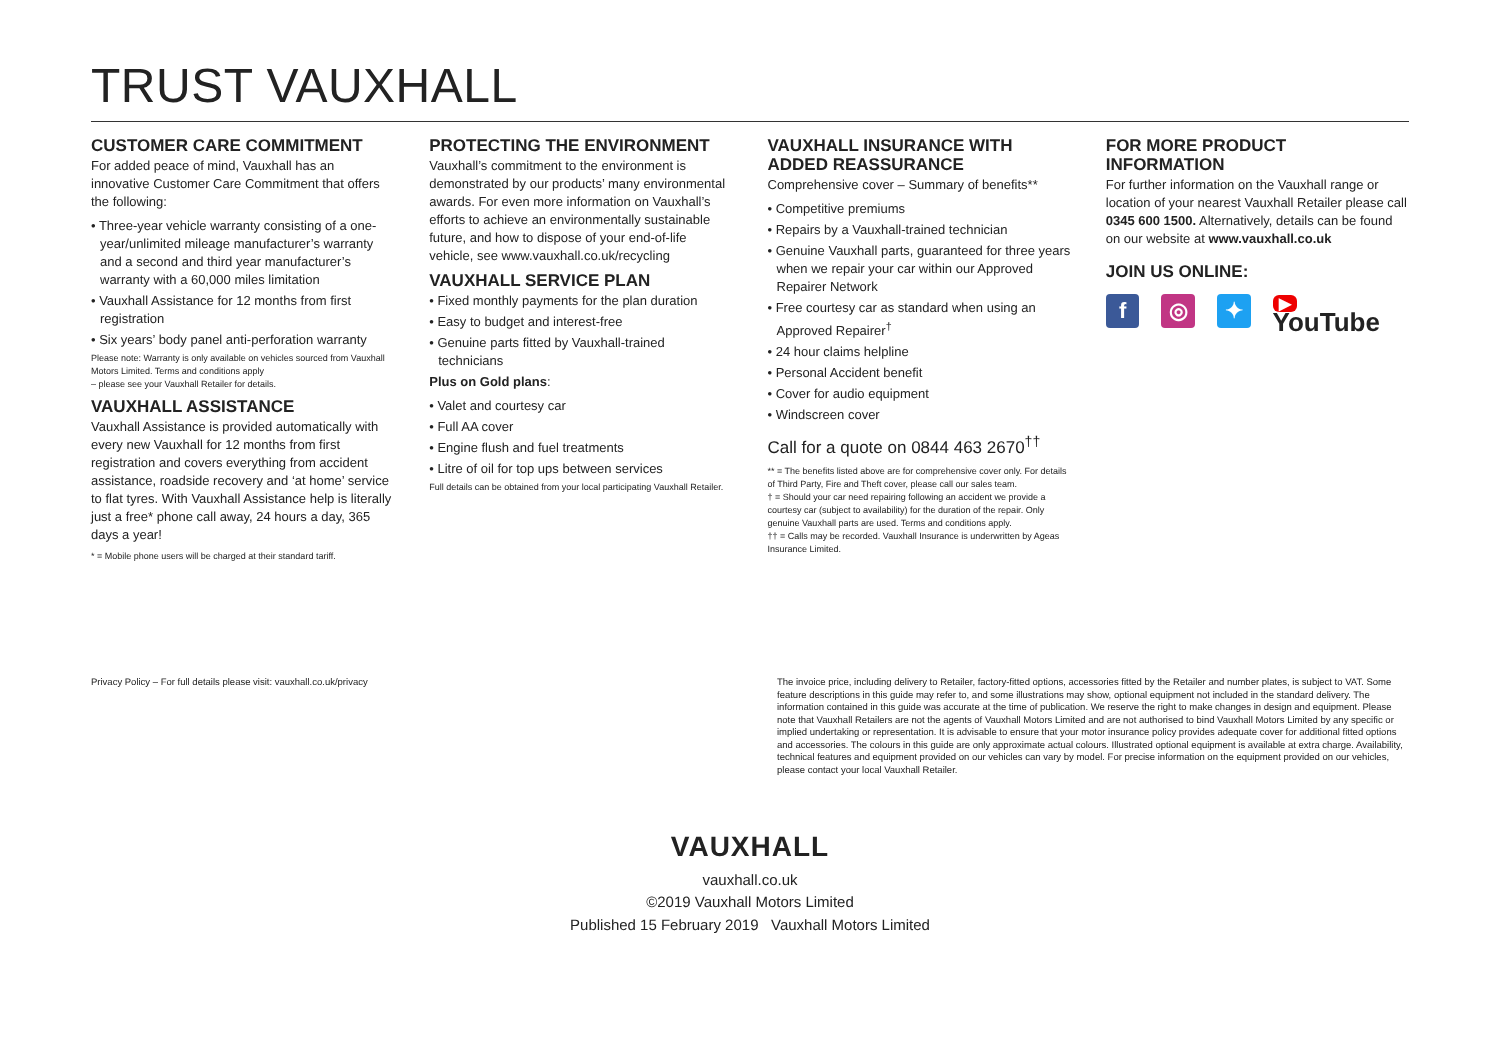TRUST VAUXHALL
CUSTOMER CARE COMMITMENT
For added peace of mind, Vauxhall has an innovative Customer Care Commitment that offers the following:
• Three-year vehicle warranty consisting of a one-year/unlimited mileage manufacturer’s warranty and a second and third year manufacturer’s warranty with a 60,000 miles limitation
• Vauxhall Assistance for 12 months from first registration
• Six years’ body panel anti-perforation warranty
Please note: Warranty is only available on vehicles sourced from Vauxhall Motors Limited. Terms and conditions apply
– please see your Vauxhall Retailer for details.
VAUXHALL ASSISTANCE
Vauxhall Assistance is provided automatically with every new Vauxhall for 12 months from first registration and covers everything from accident assistance, roadside recovery and ‘at home’ service to flat tyres. With Vauxhall Assistance help is literally just a free* phone call away, 24 hours a day, 365 days a year!
* = Mobile phone users will be charged at their standard tariff.
PROTECTING THE ENVIRONMENT
Vauxhall’s commitment to the environment is demonstrated by our products’ many environmental awards. For even more information on Vauxhall’s efforts to achieve an environmentally sustainable future, and how to dispose of your end-of-life vehicle, see www.vauxhall.co.uk/recycling
VAUXHALL SERVICE PLAN
• Fixed monthly payments for the plan duration
• Easy to budget and interest-free
• Genuine parts fitted by Vauxhall-trained technicians
Plus on Gold plans:
• Valet and courtesy car
• Full AA cover
• Engine flush and fuel treatments
• Litre of oil for top ups between services
Full details can be obtained from your local participating Vauxhall Retailer.
VAUXHALL INSURANCE WITH ADDED REASSURANCE
Comprehensive cover – Summary of benefits**
• Competitive premiums
• Repairs by a Vauxhall-trained technician
• Genuine Vauxhall parts, guaranteed for three years when we repair your car within our Approved Repairer Network
• Free courtesy car as standard when using an Approved Repairer<sup>†</sup>
• 24 hour claims helpline
• Personal Accident benefit
• Cover for audio equipment
• Windscreen cover
Call for a quote on 0844 463 2670<sup>††</sup>
** = The benefits listed above are for comprehensive cover only. For details of Third Party, Fire and Theft cover, please call our sales team.
† = Should your car need repairing following an accident we provide a courtesy car (subject to availability) for the duration of the repair. Only genuine Vauxhall parts are used. Terms and conditions apply.
†† = Calls may be recorded. Vauxhall Insurance is underwritten by Ageas Insurance Limited.
FOR MORE PRODUCT INFORMATION
For further information on the Vauxhall range or location of your nearest Vauxhall Retailer please call 0345 600 1500. Alternatively, details can be found on our website at www.vauxhall.co.uk
JOIN US ONLINE:
f ◎ ✦
▶ YouTube
Privacy Policy – For full details please visit: vauxhall.co.uk/privacy
The invoice price, including delivery to Retailer, factory-fitted options, accessories fitted by the Retailer and number plates, is subject to VAT. Some feature descriptions in this guide may refer to, and some illustrations may show, optional equipment not included in the standard delivery. The information contained in this guide was accurate at the time of publication. We reserve the right to make changes in design and equipment. Please note that Vauxhall Retailers are not the agents of Vauxhall Motors Limited and are not authorised to bind Vauxhall Motors Limited by any specific or implied undertaking or representation. It is advisable to ensure that your motor insurance policy provides adequate cover for additional fitted options and accessories. The colours in this guide are only approximate actual colours. Illustrated optional equipment is available at extra charge. Availability, technical features and equipment provided on our vehicles can vary by model. For precise information on the equipment provided on our vehicles, please contact your local Vauxhall Retailer.
VAUXHALL
vauxhall.co.uk
©2019 Vauxhall Motors Limited
Published 15 February 2019 Vauxhall Motors Limited